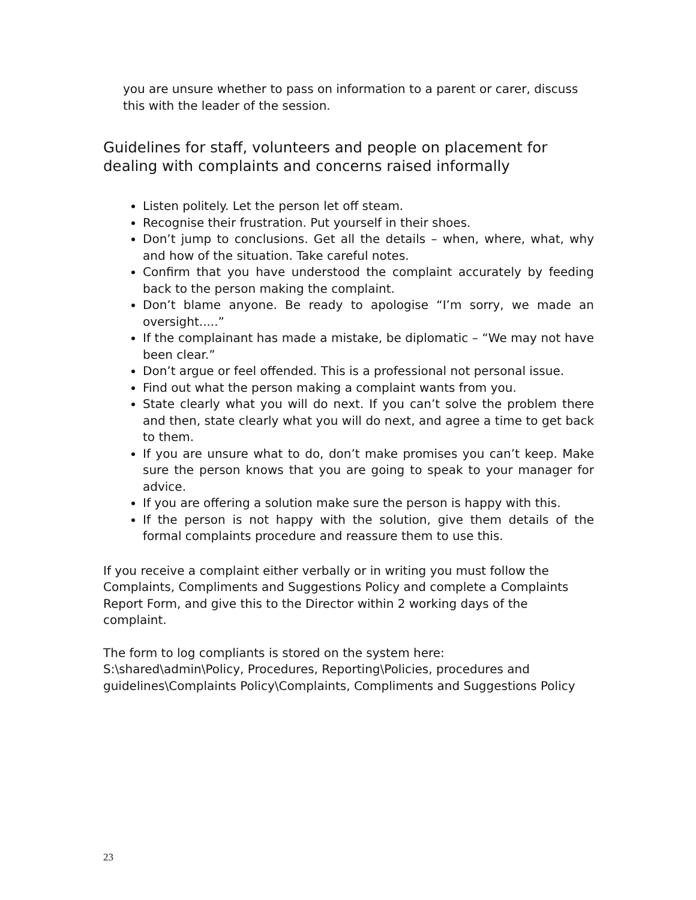you are unsure whether to pass on information to a parent or carer, discuss this with the leader of the session.
Guidelines for staff, volunteers and people on placement for dealing with complaints and concerns raised informally
Listen politely. Let the person let off steam.
Recognise their frustration. Put yourself in their shoes.
Don’t jump to conclusions. Get all the details – when, where, what, why and how of the situation. Take careful notes.
Confirm that you have understood the complaint accurately by feeding back to the person making the complaint.
Don’t blame anyone. Be ready to apologise “I’m sorry, we made an oversight.....”
If the complainant has made a mistake, be diplomatic – “We may not have been clear.”
Don’t argue or feel offended. This is a professional not personal issue.
Find out what the person making a complaint wants from you.
State clearly what you will do next. If you can’t solve the problem there and then, state clearly what you will do next, and agree a time to get back to them.
If you are unsure what to do, don’t make promises you can’t keep. Make sure the person knows that you are going to speak to your manager for advice.
If you are offering a solution make sure the person is happy with this.
If the person is not happy with the solution, give them details of the formal complaints procedure and reassure them to use this.
If you receive a complaint either verbally or in writing you must follow the Complaints, Compliments and Suggestions Policy and complete a Complaints Report Form, and give this to the Director within 2 working days of the complaint.
The form to log compliants is stored on the system here:
S:\shared\admin\Policy, Procedures, Reporting\Policies, procedures and guidelines\Complaints Policy\Complaints, Compliments and Suggestions Policy
23